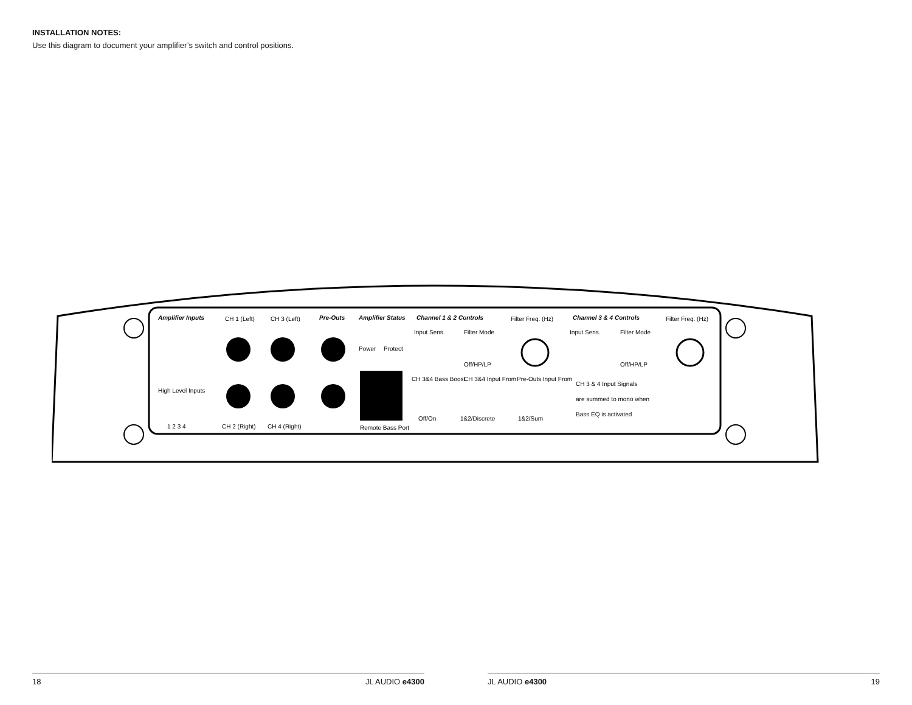INSTALLATION NOTES:
Use this diagram to document your amplifier’s switch and control positions.
Amplifier Inputs
CH 1 (Left)
CH 3 (Left)
Pre-Outs
Amplifier Status
Channel 1 & 2 Controls
Filter Freq. (Hz)
Channel 3 & 4 Controls
Filter Freq. (Hz)
Power
Protect
Input Sens.
Filter Mode
Off/HP/LP
Input Sens.
Filter Mode
Off/HP/LP
High Level Inputs
1 2 3 4
CH 2 (Right)
CH 4 (Right)
Remote Bass Port
CH 3&4 Bass Boost
Off/On
CH 3&4 Input From
1&2/Discrete
Pre-Outs Input From
1&2/Sum
CH 3 & 4 Input Signals
are summed to mono when
Bass EQ is activated
18 JL AUDIO e4300 JL AUDIO e4300 19